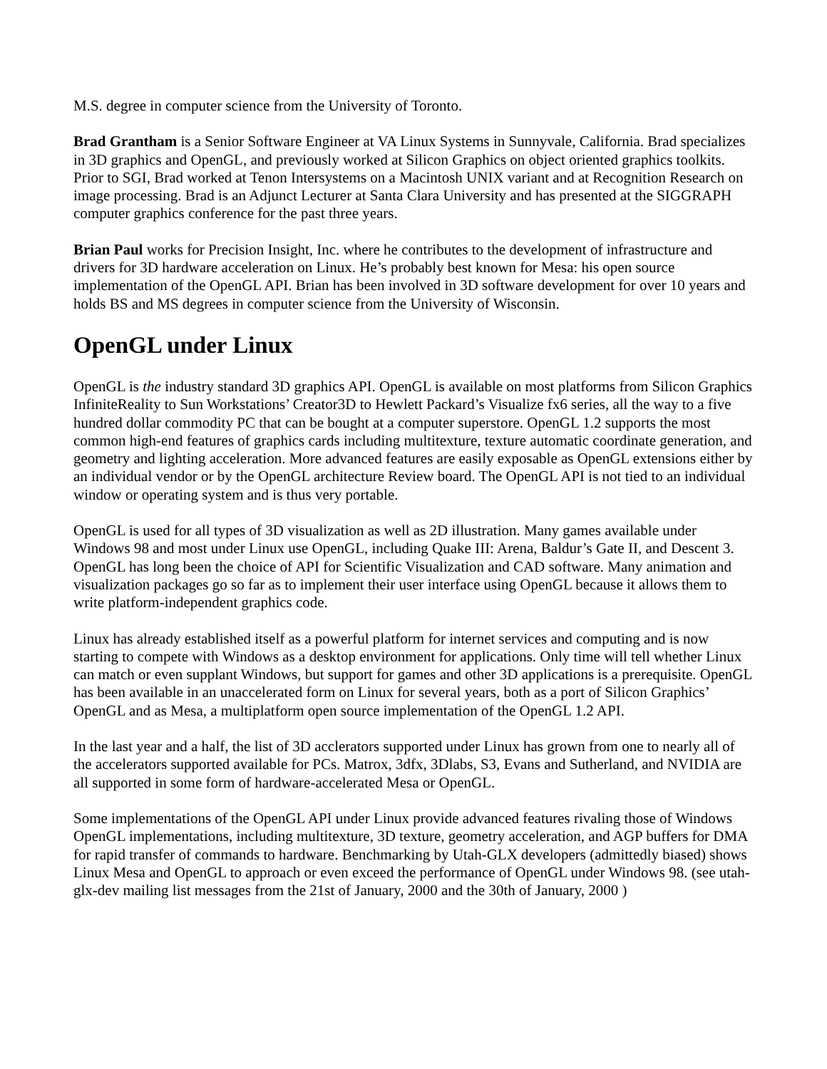M.S. degree in computer science from the University of Toronto.
Brad Grantham is a Senior Software Engineer at VA Linux Systems in Sunnyvale, California. Brad specializes in 3D graphics and OpenGL, and previously worked at Silicon Graphics on object oriented graphics toolkits. Prior to SGI, Brad worked at Tenon Intersystems on a Macintosh UNIX variant and at Recognition Research on image processing. Brad is an Adjunct Lecturer at Santa Clara University and has presented at the SIGGRAPH computer graphics conference for the past three years.
Brian Paul works for Precision Insight, Inc. where he contributes to the development of infrastructure and drivers for 3D hardware acceleration on Linux. He’s probably best known for Mesa: his open source implementation of the OpenGL API. Brian has been involved in 3D software development for over 10 years and holds BS and MS degrees in computer science from the University of Wisconsin.
OpenGL under Linux
OpenGL is the industry standard 3D graphics API. OpenGL is available on most platforms from Silicon Graphics InfiniteReality to Sun Workstations’ Creator3D to Hewlett Packard’s Visualize fx6 series, all the way to a five hundred dollar commodity PC that can be bought at a computer superstore. OpenGL 1.2 supports the most common high-end features of graphics cards including multitexture, texture automatic coordinate generation, and geometry and lighting acceleration. More advanced features are easily exposable as OpenGL extensions either by an individual vendor or by the OpenGL architecture Review board. The OpenGL API is not tied to an individual window or operating system and is thus very portable.
OpenGL is used for all types of 3D visualization as well as 2D illustration. Many games available under Windows 98 and most under Linux use OpenGL, including Quake III: Arena, Baldur’s Gate II, and Descent 3. OpenGL has long been the choice of API for Scientific Visualization and CAD software. Many animation and visualization packages go so far as to implement their user interface using OpenGL because it allows them to write platform-independent graphics code.
Linux has already established itself as a powerful platform for internet services and computing and is now starting to compete with Windows as a desktop environment for applications. Only time will tell whether Linux can match or even supplant Windows, but support for games and other 3D applications is a prerequisite. OpenGL has been available in an unaccelerated form on Linux for several years, both as a port of Silicon Graphics’ OpenGL and as Mesa, a multiplatform open source implementation of the OpenGL 1.2 API.
In the last year and a half, the list of 3D acclerators supported under Linux has grown from one to nearly all of the accelerators supported available for PCs. Matrox, 3dfx, 3Dlabs, S3, Evans and Sutherland, and NVIDIA are all supported in some form of hardware-accelerated Mesa or OpenGL.
Some implementations of the OpenGL API under Linux provide advanced features rivaling those of Windows OpenGL implementations, including multitexture, 3D texture, geometry acceleration, and AGP buffers for DMA for rapid transfer of commands to hardware. Benchmarking by Utah-GLX developers (admittedly biased) shows Linux Mesa and OpenGL to approach or even exceed the performance of OpenGL under Windows 98. (see utah-glx-dev mailing list messages from the 21st of January, 2000 and the 30th of January, 2000 )